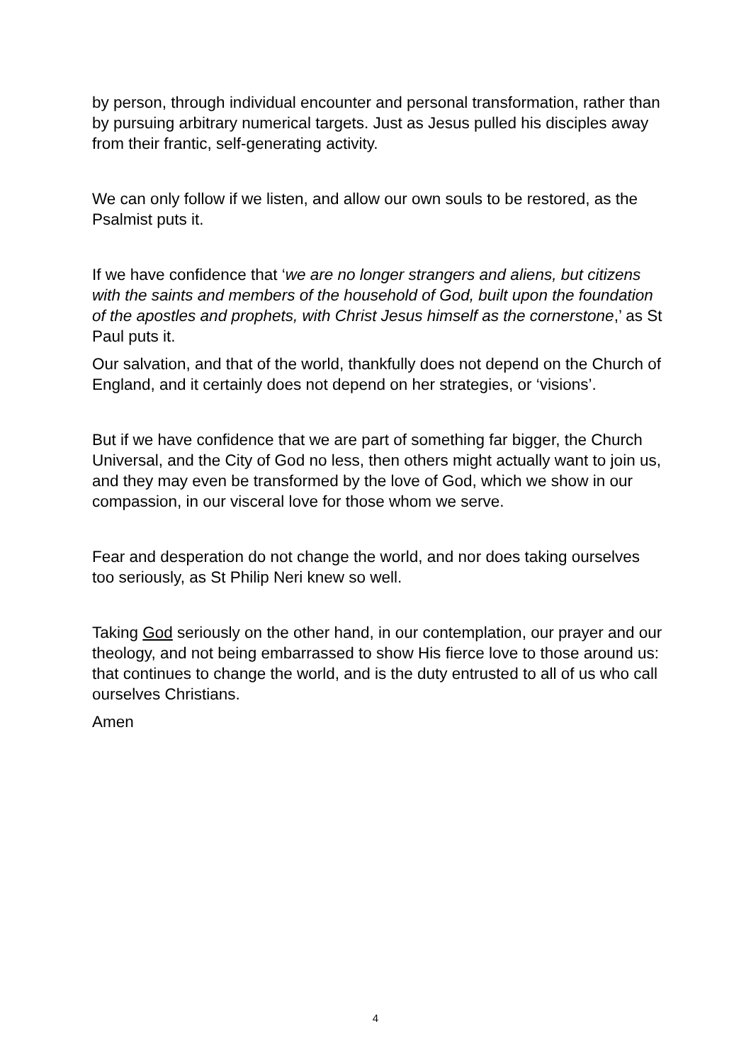by person, through individual encounter and personal transformation, rather than by pursuing arbitrary numerical targets. Just as Jesus pulled his disciples away from their frantic, self-generating activity.
We can only follow if we listen, and allow our own souls to be restored, as the Psalmist puts it.
If we have confidence that ‘we are no longer strangers and aliens, but citizens with the saints and members of the household of God, built upon the foundation of the apostles and prophets, with Christ Jesus himself as the cornerstone,’ as St Paul puts it.
Our salvation, and that of the world, thankfully does not depend on the Church of England, and it certainly does not depend on her strategies, or ‘visions’.
But if we have confidence that we are part of something far bigger, the Church Universal, and the City of God no less, then others might actually want to join us, and they may even be transformed by the love of God, which we show in our compassion, in our visceral love for those whom we serve.
Fear and desperation do not change the world, and nor does taking ourselves too seriously, as St Philip Neri knew so well.
Taking God seriously on the other hand, in our contemplation, our prayer and our theology, and not being embarrassed to show His fierce love to those around us: that continues to change the world, and is the duty entrusted to all of us who call ourselves Christians.
Amen
4